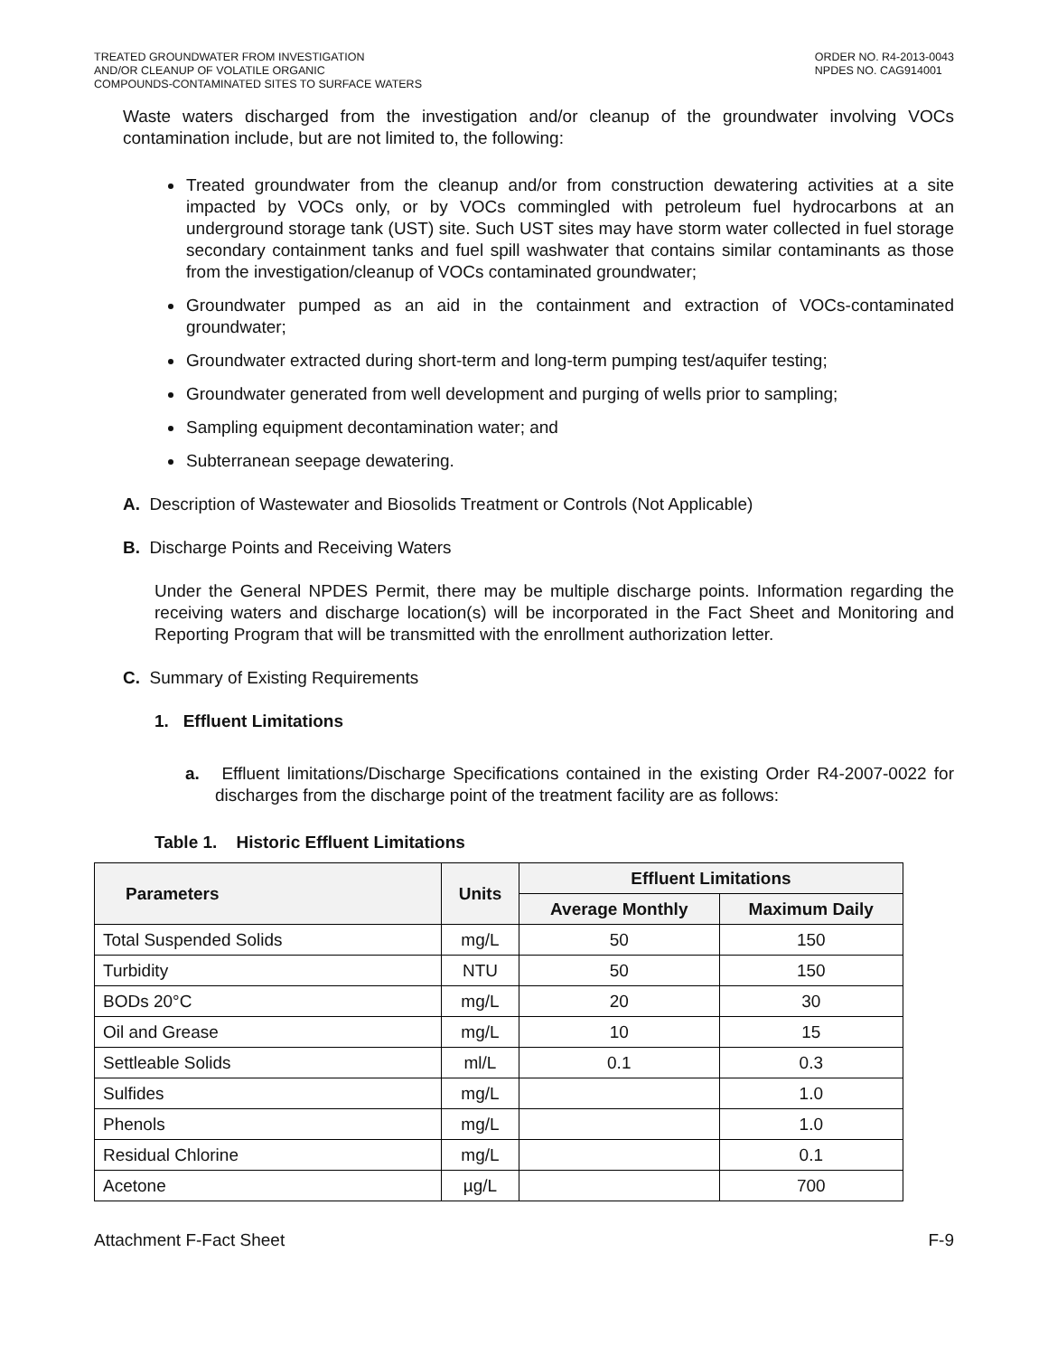TREATED GROUNDWATER FROM INVESTIGATION
AND/OR CLEANUP OF VOLATILE ORGANIC
COMPOUNDS-CONTAMINATED SITES TO SURFACE WATERS
ORDER NO. R4-2013-0043
NPDES NO. CAG914001
Waste waters discharged from the investigation and/or cleanup of the groundwater involving VOCs contamination include, but are not limited to, the following:
Treated groundwater from the cleanup and/or from construction dewatering activities at a site impacted by VOCs only, or by VOCs commingled with petroleum fuel hydrocarbons at an underground storage tank (UST) site. Such UST sites may have storm water collected in fuel storage secondary containment tanks and fuel spill washwater that contains similar contaminants as those from the investigation/cleanup of VOCs contaminated groundwater;
Groundwater pumped as an aid in the containment and extraction of VOCs-contaminated groundwater;
Groundwater extracted during short-term and long-term pumping test/aquifer testing;
Groundwater generated from well development and purging of wells prior to sampling;
Sampling equipment decontamination water; and
Subterranean seepage dewatering.
A. Description of Wastewater and Biosolids Treatment or Controls (Not Applicable)
B. Discharge Points and Receiving Waters
Under the General NPDES Permit, there may be multiple discharge points. Information regarding the receiving waters and discharge location(s) will be incorporated in the Fact Sheet and Monitoring and Reporting Program that will be transmitted with the enrollment authorization letter.
C. Summary of Existing Requirements
1. Effluent Limitations
a. Effluent limitations/Discharge Specifications contained in the existing Order R4-2007-0022 for discharges from the discharge point of the treatment facility are as follows:
Table 1. Historic Effluent Limitations
| Parameters | Units | Effluent Limitations | |
| --- | --- | --- | --- |
| | | Average Monthly | Maximum Daily |
| Total Suspended Solids | mg/L | 50 | 150 |
| Turbidity | NTU | 50 | 150 |
| BODs 20°C | mg/L | 20 | 30 |
| Oil and Grease | mg/L | 10 | 15 |
| Settleable Solids | ml/L | 0.1 | 0.3 |
| Sulfides | mg/L | | 1.0 |
| Phenols | mg/L | | 1.0 |
| Residual Chlorine | mg/L | | 0.1 |
| Acetone | µg/L | | 700 |
Attachment F-Fact Sheet F-9